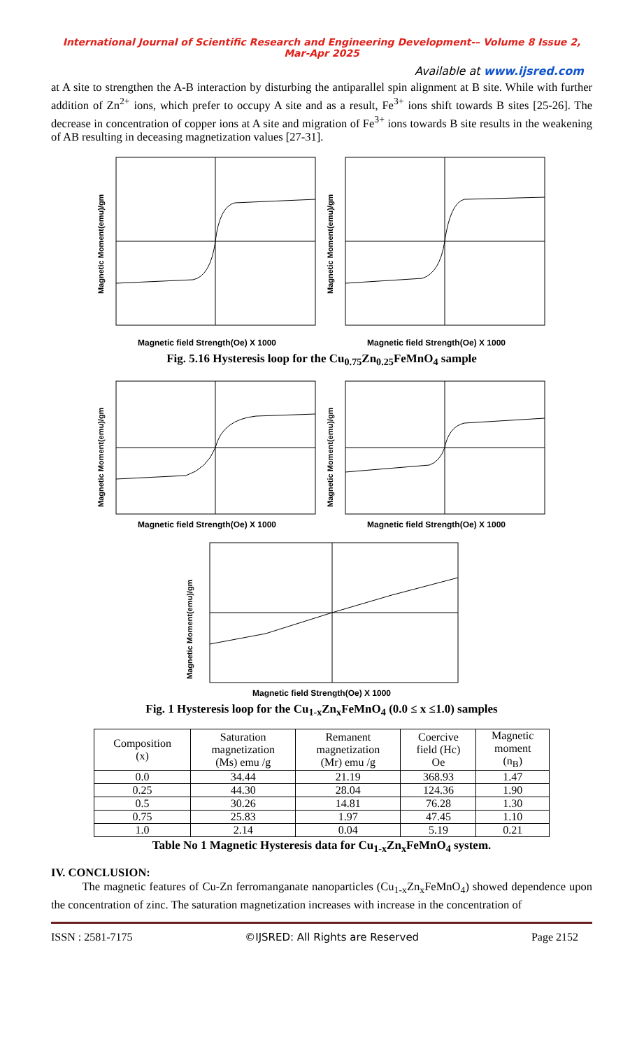International Journal of Scientific Research and Engineering Development-– Volume 8 Issue 2, Mar-Apr 2025
Available at www.ijsred.com
at A site to strengthen the A-B interaction by disturbing the antiparallel spin alignment at B site. While with further addition of Zn<sup>2+</sup> ions, which prefer to occupy A site and as a result, Fe<sup>3+</sup> ions shift towards B sites [25-26]. The decrease in concentration of copper ions at A site and migration of Fe<sup>3+</sup> ions towards B site results in the weakening of AB resulting in deceasing magnetization values [27-31].
Magnetic Moment(emu)/gm
Magnetic field Strength(Oe) X 1000
Magnetic Moment(emu)/gm
Magnetic field Strength(Oe) X 1000
Fig. 5.16 Hysteresis loop for the Cu<sub>0.75</sub>Zn<sub>0.25</sub>FeMnO<sub>4</sub> sample
Magnetic Moment(emu)/gm
Magnetic field Strength(Oe) X 1000
Magnetic Moment(emu)/gm
Magnetic field Strength(Oe) X 1000
Magnetic Moment(emu)/gm
Magnetic field Strength(Oe) X 1000
Fig. 1 Hysteresis loop for the Cu<sub>1-x</sub>Zn<sub>x</sub>FeMnO<sub>4</sub> (0.0 ≤ x ≤1.0) samples
| Composition (x) | Saturation magnetization (Ms) emu /g | Remanent magnetization (Mr) emu /g | Coercive field (Hc) Oe | Magnetic moment (n<sub>B</sub>) |
| --- | --- | --- | --- | --- |
| 0.0 | 34.44 | 21.19 | 368.93 | 1.47 |
| 0.25 | 44.30 | 28.04 | 124.36 | 1.90 |
| 0.5 | 30.26 | 14.81 | 76.28 | 1.30 |
| 0.75 | 25.83 | 1.97 | 47.45 | 1.10 |
| 1.0 | 2.14 | 0.04 | 5.19 | 0.21 |
Table No 1 Magnetic Hysteresis data for Cu<sub>1-x</sub>Zn<sub>x</sub>FeMnO<sub>4</sub> system.
IV. CONCLUSION:
The magnetic features of Cu-Zn ferromanganate nanoparticles (Cu<sub>1-x</sub>Zn<sub>x</sub>FeMnO<sub>4</sub>) showed dependence upon the concentration of zinc. The saturation magnetization increases with increase in the concentration of
ISSN : 2581-7175 ©IJSRED: All Rights are Reserved Page 2152